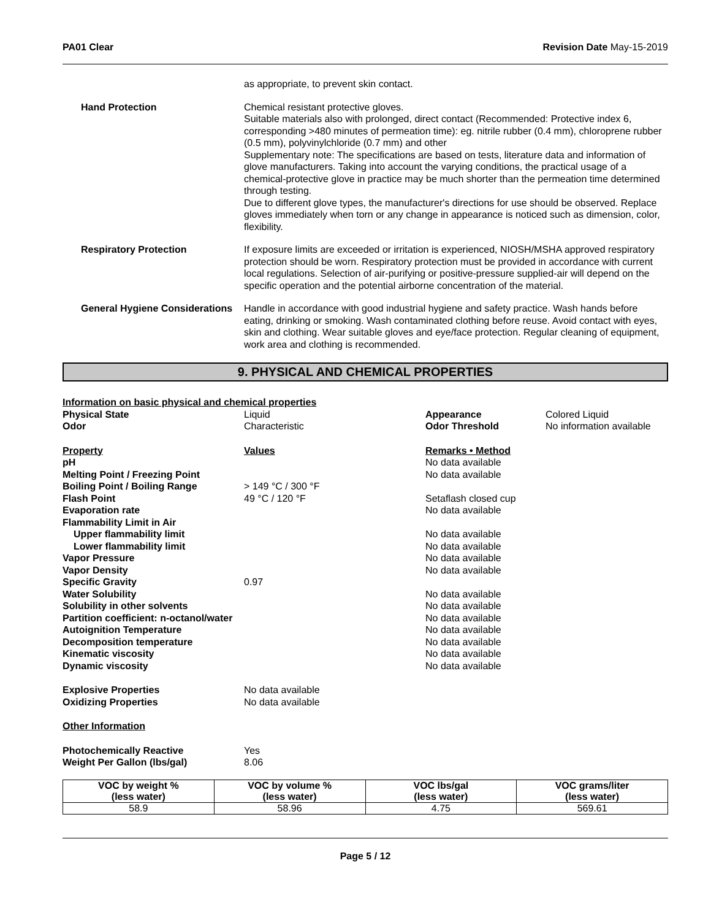PA01 Clear Revision Date May-15-2019
as appropriate, to prevent skin contact.
Hand Protection Chemical resistant protective gloves.
Suitable materials also with prolonged, direct contact (Recommended: Protective index 6, corresponding >480 minutes of permeation time): eg. nitrile rubber (0.4 mm), chloroprene rubber (0.5 mm), polyvinylchloride (0.7 mm) and other
Supplementary note: The specifications are based on tests, literature data and information of glove manufacturers. Taking into account the varying conditions, the practical usage of a chemical-protective glove in practice may be much shorter than the permeation time determined through testing.
Due to different glove types, the manufacturer's directions for use should be observed. Replace gloves immediately when torn or any change in appearance is noticed such as dimension, color, flexibility.
Respiratory Protection If exposure limits are exceeded or irritation is experienced, NIOSH/MSHA approved respiratory protection should be worn. Respiratory protection must be provided in accordance with current local regulations. Selection of air-purifying or positive-pressure supplied-air will depend on the specific operation and the potential airborne concentration of the material.
General Hygiene Considerations Handle in accordance with good industrial hygiene and safety practice. Wash hands before eating, drinking or smoking. Wash contaminated clothing before reuse. Avoid contact with eyes, skin and clothing. Wear suitable gloves and eye/face protection. Regular cleaning of equipment, work area and clothing is recommended.
9. PHYSICAL AND CHEMICAL PROPERTIES
| Information on basic physical and chemical properties | | | |
| Physical State | Liquid | Appearance | Colored Liquid |
| Odor | Characteristic | Odor Threshold | No information available |
| Property | Values | Remarks • Method | |
| pH | | No data available | |
| Melting Point / Freezing Point | | No data available | |
| Boiling Point / Boiling Range | > 149 °C / 300 °F | | |
| Flash Point | 49 °C / 120 °F | Setaflash closed cup | |
| Evaporation rate | | No data available | |
| Flammability Limit in Air | | | |
| Upper flammability limit | | No data available | |
| Lower flammability limit | | No data available | |
| Vapor Pressure | | No data available | |
| Vapor Density | | No data available | |
| Specific Gravity | 0.97 | | |
| Water Solubility | | No data available | |
| Solubility in other solvents | | No data available | |
| Partition coefficient: n-octanol/water | | No data available | |
| Autoignition Temperature | | No data available | |
| Decomposition temperature | | No data available | |
| Kinematic viscosity | | No data available | |
| Dynamic viscosity | | No data available | |
| Explosive Properties | No data available | | |
| Oxidizing Properties | No data available | | |
| Other Information | | | |
| Photochemically Reactive | Yes | | |
| Weight Per Gallon (lbs/gal) | 8.06 | | |
| VOC by weight % (less water) | VOC by volume % (less water) | VOC lbs/gal (less water) | VOC grams/liter (less water) |
| --- | --- | --- | --- |
| 58.9 | 58.96 | 4.75 | 569.61 |
Page 5 / 12